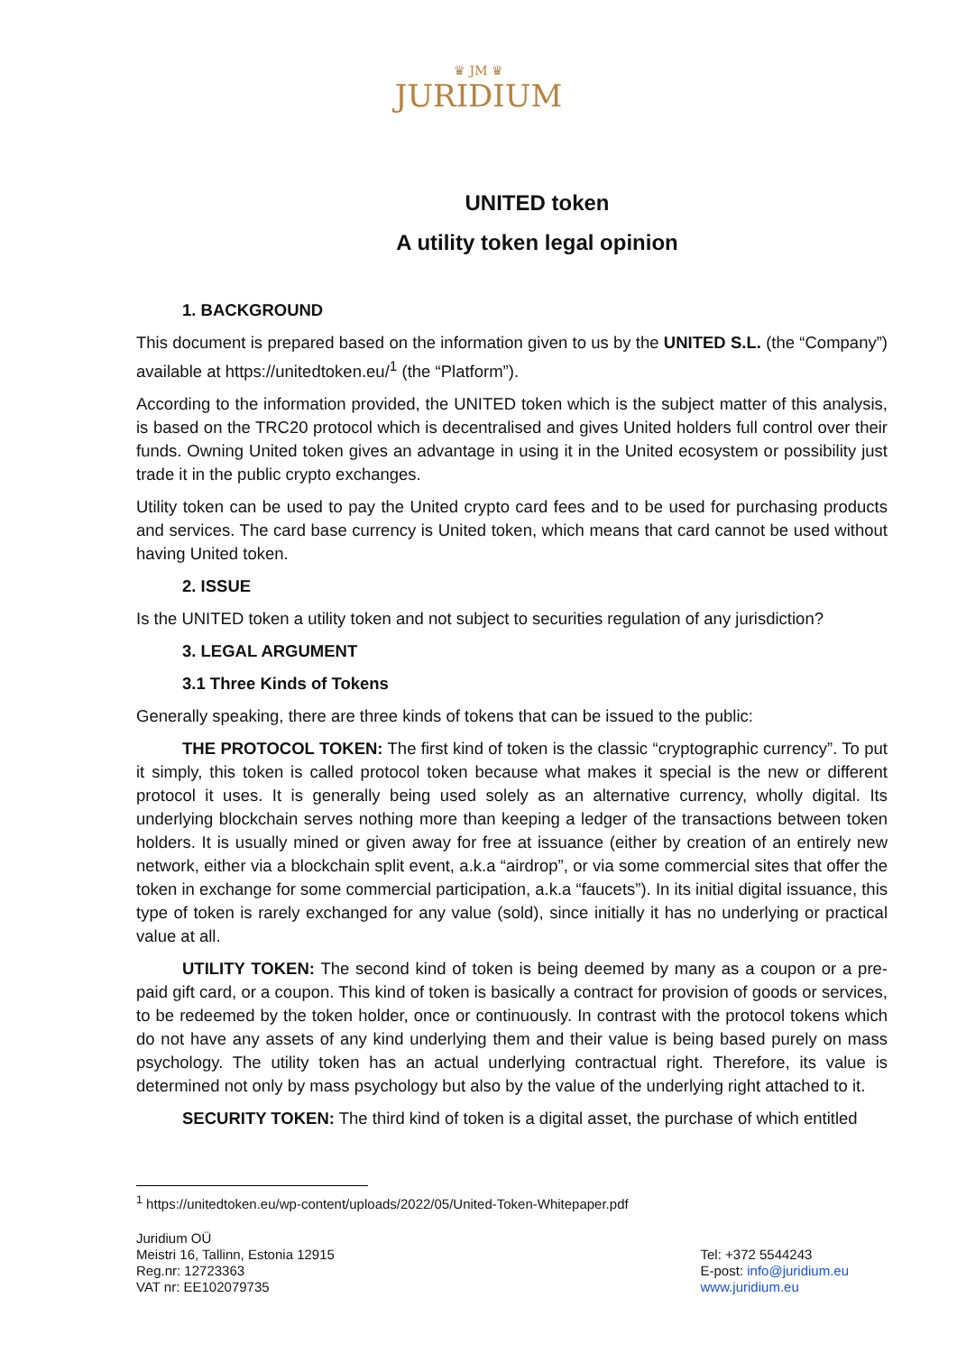♛ JM ♛
JURIDIUM
UNITED token
A utility token legal opinion
1. BACKGROUND
This document is prepared based on the information given to us by the UNITED S.L. (the “Company”) available at https://unitedtoken.eu/<sup>1</sup> (the “Platform”).
According to the information provided, the UNITED token which is the subject matter of this analysis, is based on the TRC20 protocol which is decentralised and gives United holders full control over their funds. Owning United token gives an advantage in using it in the United ecosystem or possibility just trade it in the public crypto exchanges.
Utility token can be used to pay the United crypto card fees and to be used for purchasing products and services. The card base currency is United token, which means that card cannot be used without having United token.
2. ISSUE
Is the UNITED token a utility token and not subject to securities regulation of any jurisdiction?
3. LEGAL ARGUMENT
3.1 Three Kinds of Tokens
Generally speaking, there are three kinds of tokens that can be issued to the public:
THE PROTOCOL TOKEN: The first kind of token is the classic “cryptographic currency”. To put it simply, this token is called protocol token because what makes it special is the new or different protocol it uses. It is generally being used solely as an alternative currency, wholly digital. Its underlying blockchain serves nothing more than keeping a ledger of the transactions between token holders. It is usually mined or given away for free at issuance (either by creation of an entirely new network, either via a blockchain split event, a.k.a “airdrop”, or via some commercial sites that offer the token in exchange for some commercial participation, a.k.a “faucets”). In its initial digital issuance, this type of token is rarely exchanged for any value (sold), since initially it has no underlying or practical value at all.
UTILITY TOKEN: The second kind of token is being deemed by many as a coupon or a pre-paid gift card, or a coupon. This kind of token is basically a contract for provision of goods or services, to be redeemed by the token holder, once or continuously. In contrast with the protocol tokens which do not have any assets of any kind underlying them and their value is being based purely on mass psychology. The utility token has an actual underlying contractual right. Therefore, its value is determined not only by mass psychology but also by the value of the underlying right attached to it.
SECURITY TOKEN: The third kind of token is a digital asset, the purchase of which entitled
<sup>1</sup> https://unitedtoken.eu/wp-content/uploads/2022/05/United-Token-Whitepaper.pdf
Juridium OÜ
Meistri 16, Tallinn, Estonia 12915
Reg.nr: 12723363
VAT nr: EE102079735
Tel: +372 5544243
E-post: info@juridium.eu
www.juridium.eu